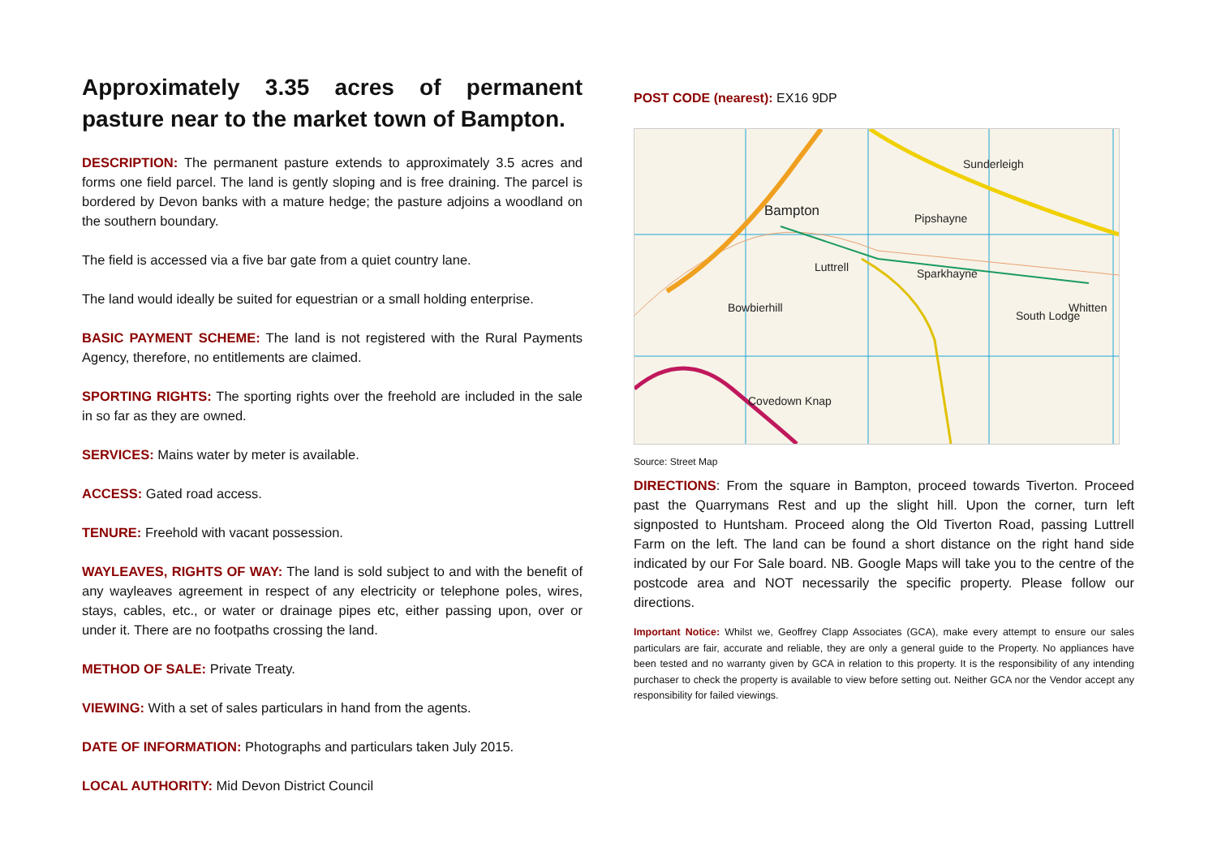Approximately 3.35 acres of permanent pasture near to the market town of Bampton.
DESCRIPTION: The permanent pasture extends to approximately 3.5 acres and forms one field parcel. The land is gently sloping and is free draining. The parcel is bordered by Devon banks with a mature hedge; the pasture adjoins a woodland on the southern boundary.
The field is accessed via a five bar gate from a quiet country lane.
The land would ideally be suited for equestrian or a small holding enterprise.
BASIC PAYMENT SCHEME: The land is not registered with the Rural Payments Agency, therefore, no entitlements are claimed.
SPORTING RIGHTS: The sporting rights over the freehold are included in the sale in so far as they are owned.
SERVICES: Mains water by meter is available.
ACCESS: Gated road access.
TENURE: Freehold with vacant possession.
WAYLEAVES, RIGHTS OF WAY: The land is sold subject to and with the benefit of any wayleaves agreement in respect of any electricity or telephone poles, wires, stays, cables, etc., or water or drainage pipes etc, either passing upon, over or under it. There are no footpaths crossing the land.
METHOD OF SALE: Private Treaty.
VIEWING: With a set of sales particulars in hand from the agents.
DATE OF INFORMATION: Photographs and particulars taken July 2015.
LOCAL AUTHORITY: Mid Devon District Council
POST CODE (nearest): EX16 9DP
Bampton
Sunderleigh
Pipshayne
Luttrell
Sparkhayne
Bowbierhill
Covedown Knap
South Lodge
Whitten
Source: Street Map
DIRECTIONS: From the square in Bampton, proceed towards Tiverton. Proceed past the Quarrymans Rest and up the slight hill. Upon the corner, turn left signposted to Huntsham. Proceed along the Old Tiverton Road, passing Luttrell Farm on the left. The land can be found a short distance on the right hand side indicated by our For Sale board. NB. Google Maps will take you to the centre of the postcode area and NOT necessarily the specific property. Please follow our directions.
Important Notice: Whilst we, Geoffrey Clapp Associates (GCA), make every attempt to ensure our sales particulars are fair, accurate and reliable, they are only a general guide to the Property. No appliances have been tested and no warranty given by GCA in relation to this property. It is the responsibility of any intending purchaser to check the property is available to view before setting out. Neither GCA nor the Vendor accept any responsibility for failed viewings.